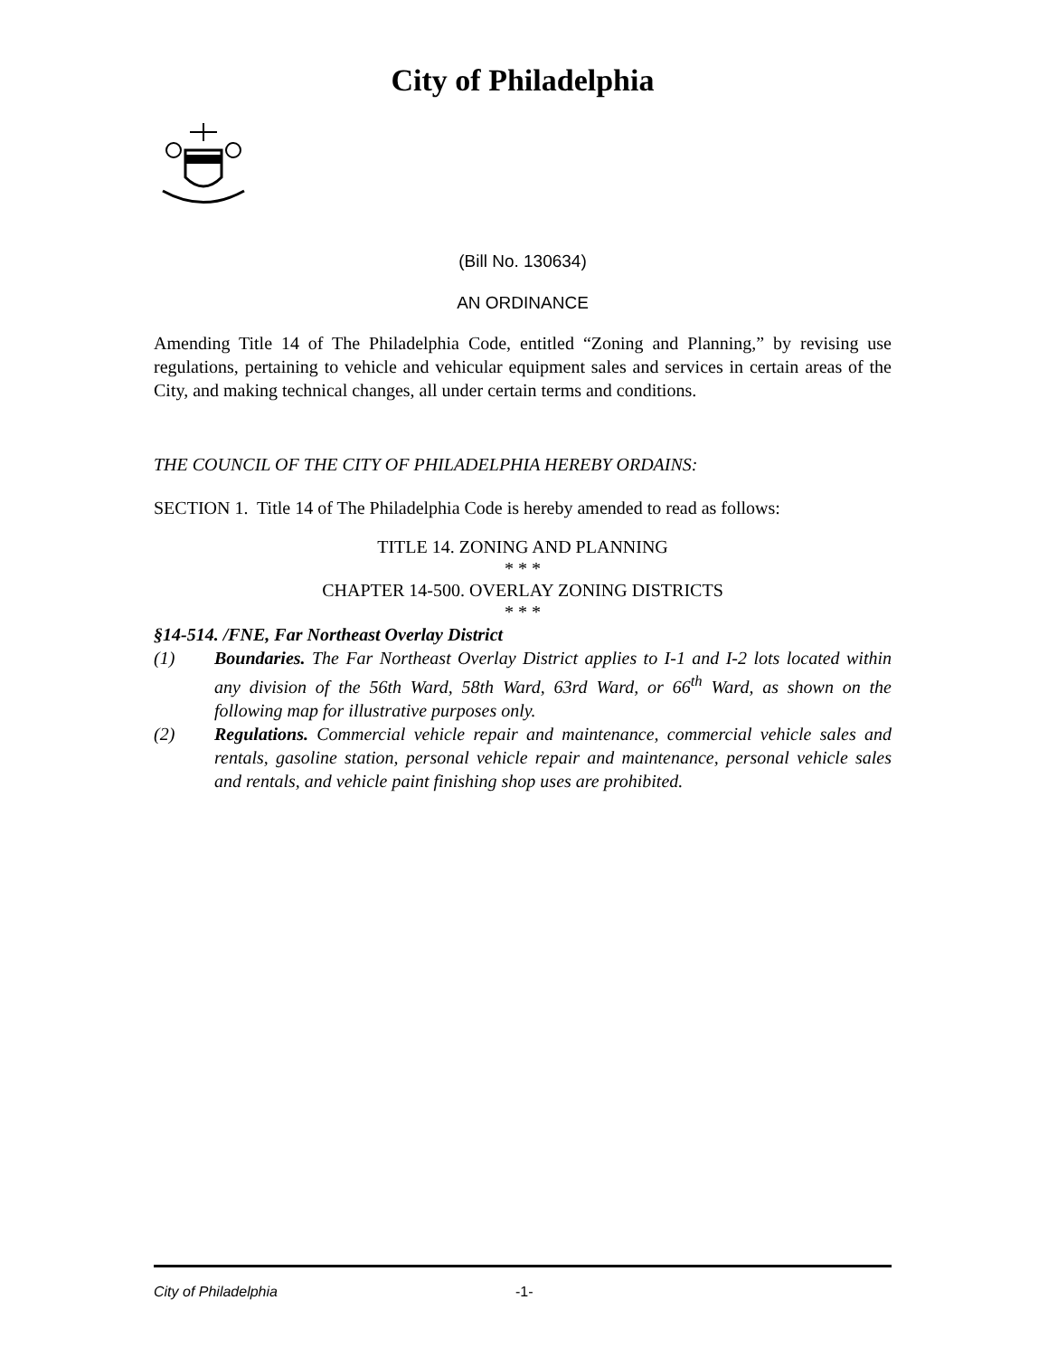City of Philadelphia
(Bill No. 130634)
AN ORDINANCE
Amending Title 14 of The Philadelphia Code, entitled “Zoning and Planning,” by revising use regulations, pertaining to vehicle and vehicular equipment sales and services in certain areas of the City, and making technical changes, all under certain terms and conditions.
THE COUNCIL OF THE CITY OF PHILADELPHIA HEREBY ORDAINS:
SECTION 1. Title 14 of The Philadelphia Code is hereby amended to read as follows:
TITLE 14. ZONING AND PLANNING
* * *
CHAPTER 14-500. OVERLAY ZONING DISTRICTS
* * *
§14-514. /FNE, Far Northeast Overlay District
(1) Boundaries. The Far Northeast Overlay District applies to I-1 and I-2 lots located within any division of the 56th Ward, 58th Ward, 63rd Ward, or 66<sup>th</sup> Ward, as shown on the following map for illustrative purposes only.
(2) Regulations. Commercial vehicle repair and maintenance, commercial vehicle sales and rentals, gasoline station, personal vehicle repair and maintenance, personal vehicle sales and rentals, and vehicle paint finishing shop uses are prohibited.
City of Philadelphia -1-